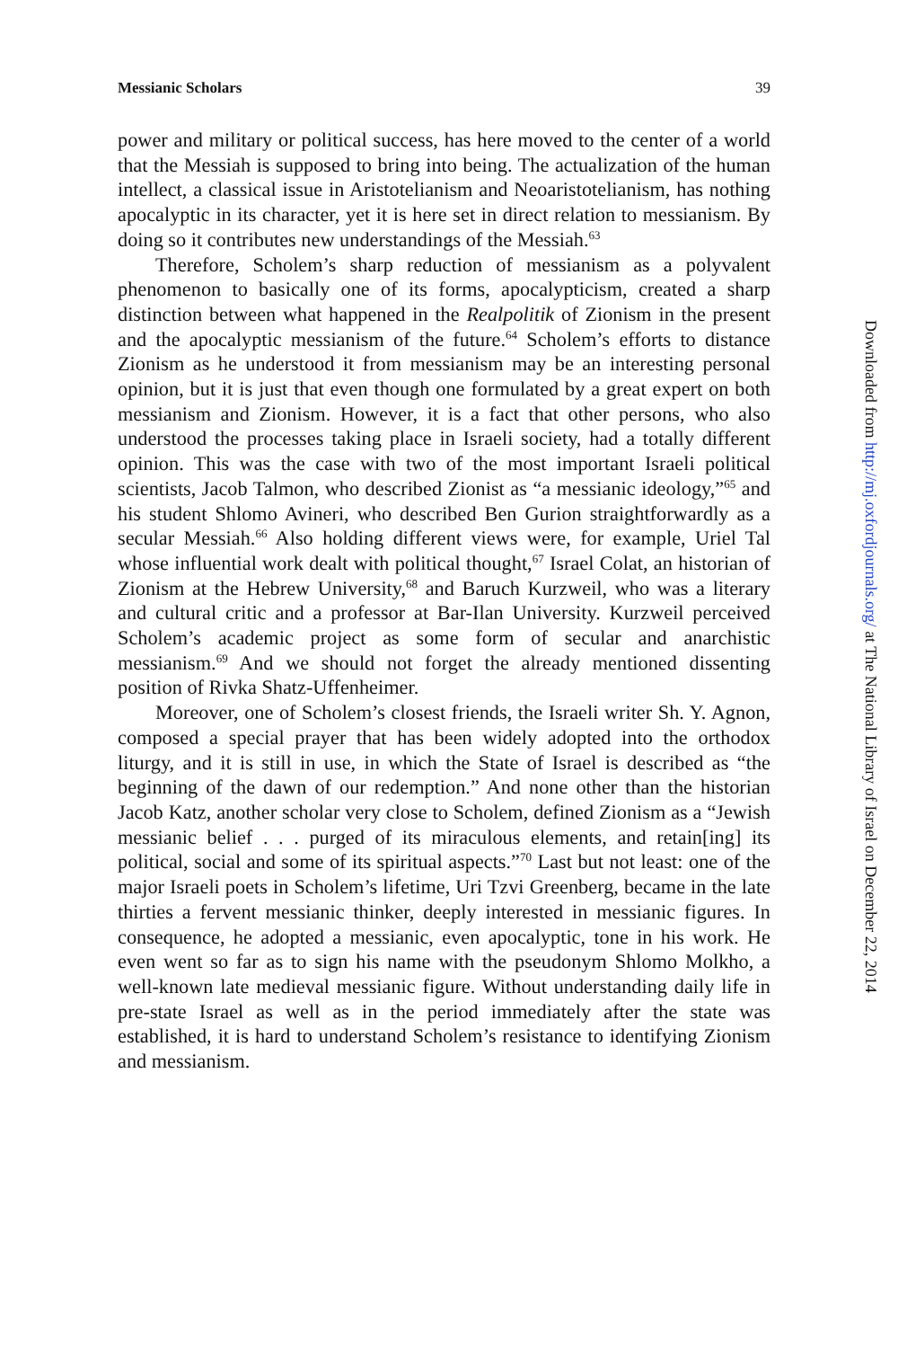Messianic Scholars 39
power and military or political success, has here moved to the center of a world that the Messiah is supposed to bring into being. The actualization of the human intellect, a classical issue in Aristotelianism and Neoaristotelianism, has nothing apocalyptic in its character, yet it is here set in direct relation to messianism. By doing so it contributes new understandings of the Messiah.<sup>63</sup>
Therefore, Scholem’s sharp reduction of messianism as a polyvalent phenomenon to basically one of its forms, apocalypticism, created a sharp distinction between what happened in the Realpolitik of Zionism in the present and the apocalyptic messianism of the future.<sup>64</sup> Scholem’s efforts to distance Zionism as he understood it from messianism may be an interesting personal opinion, but it is just that even though one formulated by a great expert on both messianism and Zionism. However, it is a fact that other persons, who also understood the processes taking place in Israeli society, had a totally different opinion. This was the case with two of the most important Israeli political scientists, Jacob Talmon, who described Zionist as “a messianic ideology,”<sup>65</sup> and his student Shlomo Avineri, who described Ben Gurion straightforwardly as a secular Messiah.<sup>66</sup> Also holding different views were, for example, Uriel Tal whose influential work dealt with political thought,<sup>67</sup> Israel Colat, an historian of Zionism at the Hebrew University,<sup>68</sup> and Baruch Kurzweil, who was a literary and cultural critic and a professor at Bar-Ilan University. Kurzweil perceived Scholem’s academic project as some form of secular and anarchistic messianism.<sup>69</sup> And we should not forget the already mentioned dissenting position of Rivka Shatz-Uffenheimer.
Moreover, one of Scholem’s closest friends, the Israeli writer Sh. Y. Agnon, composed a special prayer that has been widely adopted into the orthodox liturgy, and it is still in use, in which the State of Israel is described as “the beginning of the dawn of our redemption.” And none other than the historian Jacob Katz, another scholar very close to Scholem, defined Zionism as a “Jewish messianic belief . . . purged of its miraculous elements, and retain[ing] its political, social and some of its spiritual aspects.”<sup>70</sup> Last but not least: one of the major Israeli poets in Scholem’s lifetime, Uri Tzvi Greenberg, became in the late thirties a fervent messianic thinker, deeply interested in messianic figures. In consequence, he adopted a messianic, even apocalyptic, tone in his work. He even went so far as to sign his name with the pseudonym Shlomo Molkho, a well-known late medieval messianic figure. Without understanding daily life in pre-state Israel as well as in the period immediately after the state was established, it is hard to understand Scholem’s resistance to identifying Zionism and messianism.
Downloaded from http://mj.oxfordjournals.org/ at The National Library of Israel on December 22, 2014